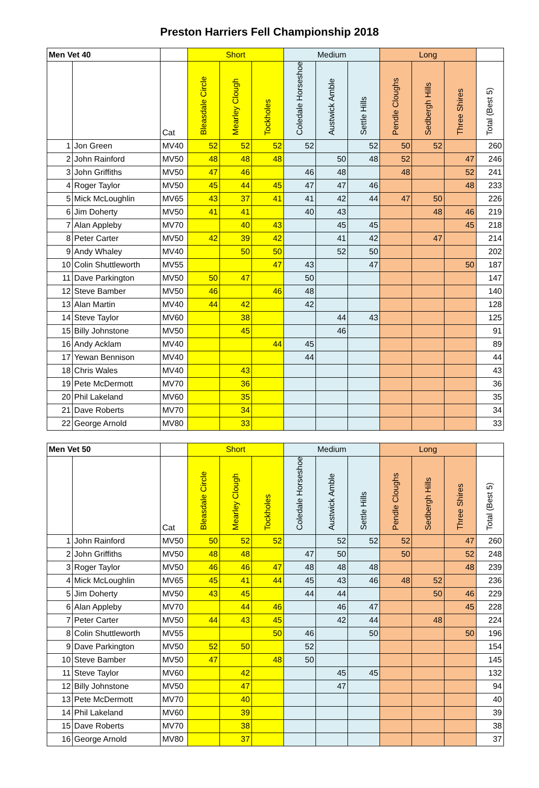Preston Harriers Fell Championship 2018
| Men Vet 40 | | | Short | | | Medium | | | Long | | | |
| --- | --- | --- | --- | --- | --- | --- | --- | --- | --- | --- | --- | --- |
| | | Cat | Bleasdale Circle | Mearley Clough | Tockholes | Coledale Horseshoe | Austwick Amble | Settle Hills | Pendle Cloughs | Sedbergh Hills | Three Shires | Total (Best 5) |
| 1 | Jon Green | MV40 | 52 | 52 | 52 | 52 | | 52 | 50 | 52 | | 260 |
| 2 | John Rainford | MV50 | 48 | 48 | 48 | | 50 | 48 | 52 | | 47 | 246 |
| 3 | John Griffiths | MV50 | 47 | 46 | | 46 | 48 | | 48 | | 52 | 241 |
| 4 | Roger Taylor | MV50 | 45 | 44 | 45 | 47 | 47 | 46 | | | 48 | 233 |
| 5 | Mick McLoughlin | MV65 | 43 | 37 | 41 | 41 | 42 | 44 | 47 | 50 | | 226 |
| 6 | Jim Doherty | MV50 | 41 | 41 | | 40 | 43 | | | 48 | 46 | 219 |
| 7 | Alan Appleby | MV70 | | 40 | 43 | | 45 | 45 | | | 45 | 218 |
| 8 | Peter Carter | MV50 | 42 | 39 | 42 | | 41 | 42 | | 47 | | 214 |
| 9 | Andy Whaley | MV40 | | 50 | 50 | | 52 | 50 | | | | 202 |
| 10 | Colin Shuttleworth | MV55 | | | 47 | 43 | | 47 | | | 50 | 187 |
| 11 | Dave Parkington | MV50 | 50 | 47 | | 50 | | | | | | 147 |
| 12 | Steve Bamber | MV50 | 46 | | 46 | 48 | | | | | | 140 |
| 13 | Alan Martin | MV40 | 44 | 42 | | 42 | | | | | | 128 |
| 14 | Steve Taylor | MV60 | | 38 | | | 44 | 43 | | | | 125 |
| 15 | Billy Johnstone | MV50 | | 45 | | | 46 | | | | | 91 |
| 16 | Andy Acklam | MV40 | | | 44 | 45 | | | | | | 89 |
| 17 | Yewan Bennison | MV40 | | | | 44 | | | | | | 44 |
| 18 | Chris Wales | MV40 | | 43 | | | | | | | | 43 |
| 19 | Pete McDermott | MV70 | | 36 | | | | | | | | 36 |
| 20 | Phil Lakeland | MV60 | | 35 | | | | | | | | 35 |
| 21 | Dave Roberts | MV70 | | 34 | | | | | | | | 34 |
| 22 | George Arnold | MV80 | | 33 | | | | | | | | 33 |
| Men Vet 50 | | | Short | | | Medium | | | Long | | | |
| --- | --- | --- | --- | --- | --- | --- | --- | --- | --- | --- | --- | --- |
| | | Cat | Bleasdale Circle | Mearley Clough | Tockholes | Coledale Horseshoe | Austwick Amble | Settle Hills | Pendle Cloughs | Sedbergh Hills | Three Shires | Total (Best 5) |
| 1 | John Rainford | MV50 | 50 | 52 | 52 | | 52 | 52 | 52 | | 47 | 260 |
| 2 | John Griffiths | MV50 | 48 | 48 | | 47 | 50 | | 50 | | 52 | 248 |
| 3 | Roger Taylor | MV50 | 46 | 46 | 47 | 48 | 48 | 48 | | | 48 | 239 |
| 4 | Mick McLoughlin | MV65 | 45 | 41 | 44 | 45 | 43 | 46 | 48 | 52 | | 236 |
| 5 | Jim Doherty | MV50 | 43 | 45 | | 44 | 44 | | | 50 | 46 | 229 |
| 6 | Alan Appleby | MV70 | | 44 | 46 | | 46 | 47 | | | 45 | 228 |
| 7 | Peter Carter | MV50 | 44 | 43 | 45 | | 42 | 44 | | 48 | | 224 |
| 8 | Colin Shuttleworth | MV55 | | | 50 | 46 | | 50 | | | 50 | 196 |
| 9 | Dave Parkington | MV50 | 52 | 50 | | 52 | | | | | | 154 |
| 10 | Steve Bamber | MV50 | 47 | | 48 | 50 | | | | | | 145 |
| 11 | Steve Taylor | MV60 | | 42 | | | 45 | 45 | | | | 132 |
| 12 | Billy Johnstone | MV50 | | 47 | | | 47 | | | | | 94 |
| 13 | Pete McDermott | MV70 | | 40 | | | | | | | | 40 |
| 14 | Phil Lakeland | MV60 | | 39 | | | | | | | | 39 |
| 15 | Dave Roberts | MV70 | | 38 | | | | | | | | 38 |
| 16 | George Arnold | MV80 | | 37 | | | | | | | | 37 |